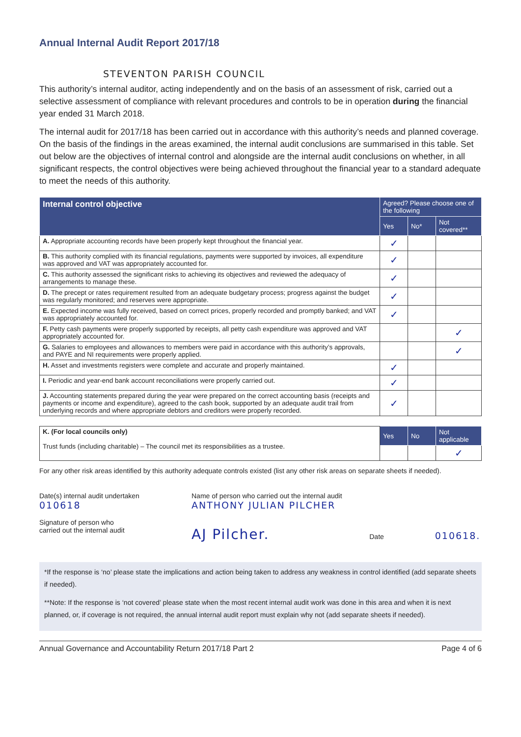Annual Internal Audit Report 2017/18
STEVENTON PARISH COUNCIL
This authority’s internal auditor, acting independently and on the basis of an assessment of risk, carried out a selective assessment of compliance with relevant procedures and controls to be in operation during the financial year ended 31 March 2018.
The internal audit for 2017/18 has been carried out in accordance with this authority’s needs and planned coverage. On the basis of the findings in the areas examined, the internal audit conclusions are summarised in this table. Set out below are the objectives of internal control and alongside are the internal audit conclusions on whether, in all significant respects, the control objectives were being achieved throughout the financial year to a standard adequate to meet the needs of this authority.
| Internal control objective | Agreed? Please choose one of the following | | |
| --- | --- | --- | --- |
| | Yes | No* | Not covered** |
| A. Appropriate accounting records have been properly kept throughout the financial year. | ✓ | | |
| B. This authority complied with its financial regulations, payments were supported by invoices, all expenditure was approved and VAT was appropriately accounted for. | ✓ | | |
| C. This authority assessed the significant risks to achieving its objectives and reviewed the adequacy of arrangements to manage these. | ✓ | | |
| D. The precept or rates requirement resulted from an adequate budgetary process; progress against the budget was regularly monitored; and reserves were appropriate. | ✓ | | |
| E. Expected income was fully received, based on correct prices, properly recorded and promptly banked; and VAT was appropriately accounted for. | ✓ | | |
| F. Petty cash payments were properly supported by receipts, all petty cash expenditure was approved and VAT appropriately accounted for. | | | ✓ |
| G. Salaries to employees and allowances to members were paid in accordance with this authority’s approvals, and PAYE and NI requirements were properly applied. | | | ✓ |
| H. Asset and investments registers were complete and accurate and properly maintained. | ✓ | | |
| I. Periodic and year-end bank account reconciliations were properly carried out. | ✓ | | |
| J. Accounting statements prepared during the year were prepared on the correct accounting basis (receipts and payments or income and expenditure), agreed to the cash book, supported by an adequate audit trail from underlying records and where appropriate debtors and creditors were properly recorded. | ✓ | | |
| K. (For local councils only) Trust funds (including charitable) – The council met its responsibilities as a trustee. | Yes | No | Not applicable |
| | | | ✓ |
For any other risk areas identified by this authority adequate controls existed (list any other risk areas on separate sheets if needed).
Date(s) internal audit undertaken
010618
Signature of person who
carried out the internal audit
Name of person who carried out the internal audit
ANTHONY JULIAN PILCHER
AJ Pilcher. Date 010618.
*If the response is ‘no’ please state the implications and action being taken to address any weakness in control identified (add separate sheets if needed).
**Note: If the response is ‘not covered’ please state when the most recent internal audit work was done in this area and when it is next planned, or, if coverage is not required, the annual internal audit report must explain why not (add separate sheets if needed).
Annual Governance and Accountability Return 2017/18 Part 2 Page 4 of 6